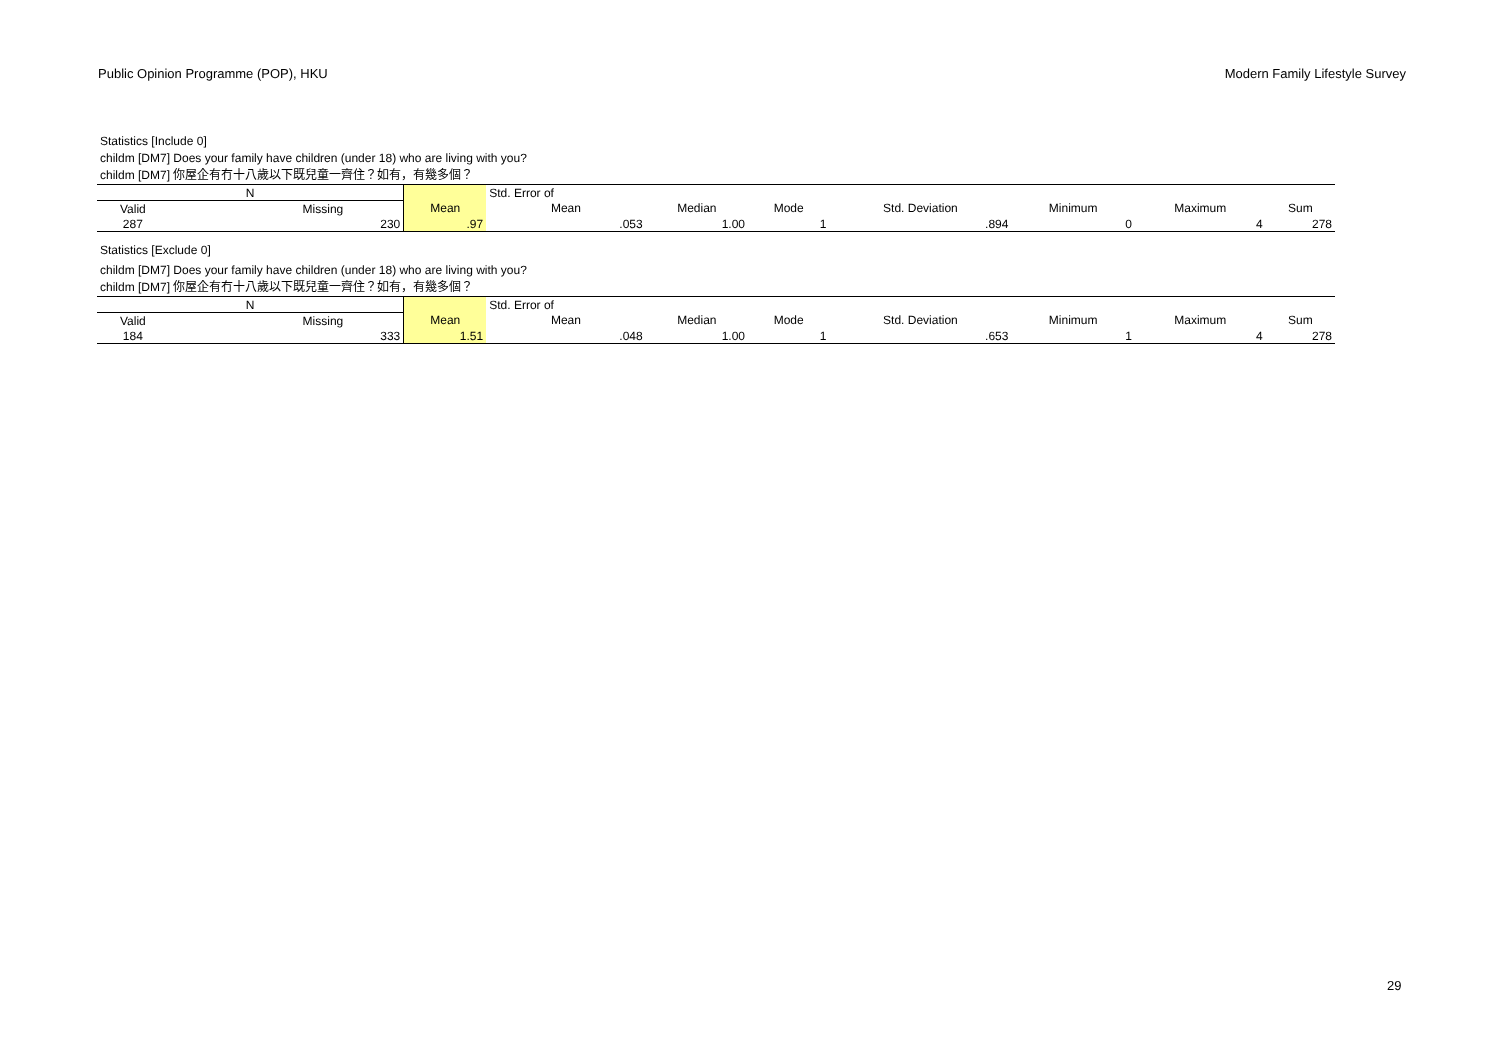Public Opinion Programme (POP), HKU Modern Family Lifestyle Survey
Statistics [Include 0]
childm [DM7] Does your family have children (under 18) who are living with you?
childm [DM7] 你屋企有冇十八歲以下既兒童一齊住？如有，有幾多個？
| N | | | Std. Error of | | | | | | |
| Valid | Missing | Mean | Mean | Median | Mode | Std. Deviation | Minimum | Maximum | Sum |
| 287 | 230 | .97 | .053 | 1.00 | 1 | .894 | 0 | 4 | 278 |
Statistics [Exclude 0]
childm [DM7] Does your family have children (under 18) who are living with you?
childm [DM7] 你屋企有冇十八歲以下既兒童一齊住？如有，有幾多個？
| N | | | Std. Error of | | | | | | |
| Valid | Missing | Mean | Mean | Median | Mode | Std. Deviation | Minimum | Maximum | Sum |
| 184 | 333 | 1.51 | .048 | 1.00 | 1 | .653 | 1 | 4 | 278 |
29